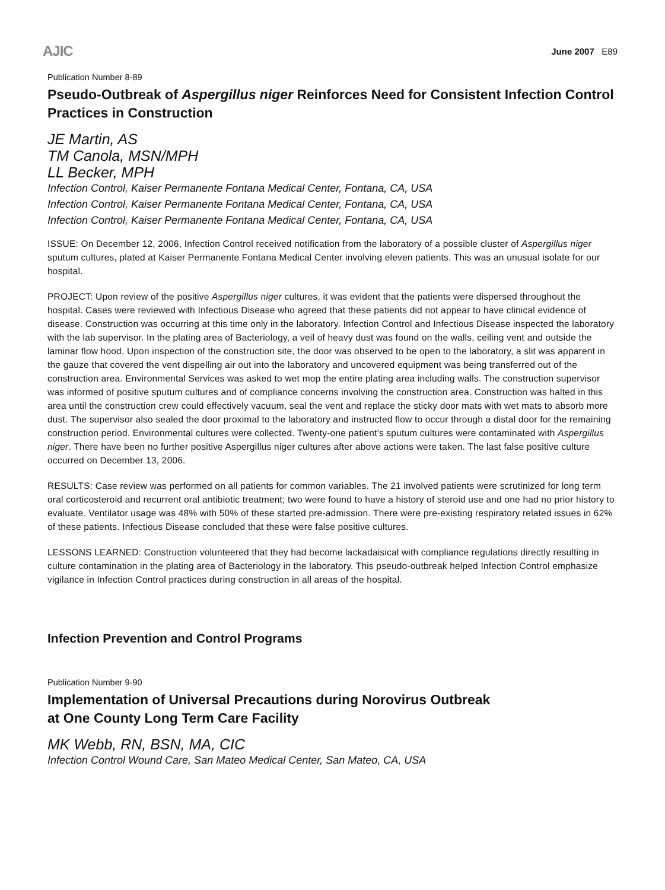AJIC June 2007 E89
Publication Number 8-89
Pseudo-Outbreak of Aspergillus niger Reinforces Need for Consistent Infection Control Practices in Construction
JE Martin, AS
TM Canola, MSN/MPH
LL Becker, MPH
Infection Control, Kaiser Permanente Fontana Medical Center, Fontana, CA, USA
Infection Control, Kaiser Permanente Fontana Medical Center, Fontana, CA, USA
Infection Control, Kaiser Permanente Fontana Medical Center, Fontana, CA, USA
ISSUE: On December 12, 2006, Infection Control received notification from the laboratory of a possible cluster of Aspergillus niger sputum cultures, plated at Kaiser Permanente Fontana Medical Center involving eleven patients. This was an unusual isolate for our hospital.
PROJECT: Upon review of the positive Aspergillus niger cultures, it was evident that the patients were dispersed throughout the hospital. Cases were reviewed with Infectious Disease who agreed that these patients did not appear to have clinical evidence of disease. Construction was occurring at this time only in the laboratory. Infection Control and Infectious Disease inspected the laboratory with the lab supervisor. In the plating area of Bacteriology, a veil of heavy dust was found on the walls, ceiling vent and outside the laminar flow hood. Upon inspection of the construction site, the door was observed to be open to the laboratory, a slit was apparent in the gauze that covered the vent dispelling air out into the laboratory and uncovered equipment was being transferred out of the construction area. Environmental Services was asked to wet mop the entire plating area including walls. The construction supervisor was informed of positive sputum cultures and of compliance concerns involving the construction area. Construction was halted in this area until the construction crew could effectively vacuum, seal the vent and replace the sticky door mats with wet mats to absorb more dust. The supervisor also sealed the door proximal to the laboratory and instructed flow to occur through a distal door for the remaining construction period. Environmental cultures were collected. Twenty-one patient’s sputum cultures were contaminated with Aspergillus niger. There have been no further positive Aspergillus niger cultures after above actions were taken. The last false positive culture occurred on December 13, 2006.
RESULTS: Case review was performed on all patients for common variables. The 21 involved patients were scrutinized for long term oral corticosteroid and recurrent oral antibiotic treatment; two were found to have a history of steroid use and one had no prior history to evaluate. Ventilator usage was 48% with 50% of these started pre-admission. There were pre-existing respiratory related issues in 62% of these patients. Infectious Disease concluded that these were false positive cultures.
LESSONS LEARNED: Construction volunteered that they had become lackadaisical with compliance regulations directly resulting in culture contamination in the plating area of Bacteriology in the laboratory. This pseudo-outbreak helped Infection Control emphasize vigilance in Infection Control practices during construction in all areas of the hospital.
Infection Prevention and Control Programs
Publication Number 9-90
Implementation of Universal Precautions during Norovirus Outbreak
at One County Long Term Care Facility
MK Webb, RN, BSN, MA, CIC
Infection Control Wound Care, San Mateo Medical Center, San Mateo, CA, USA